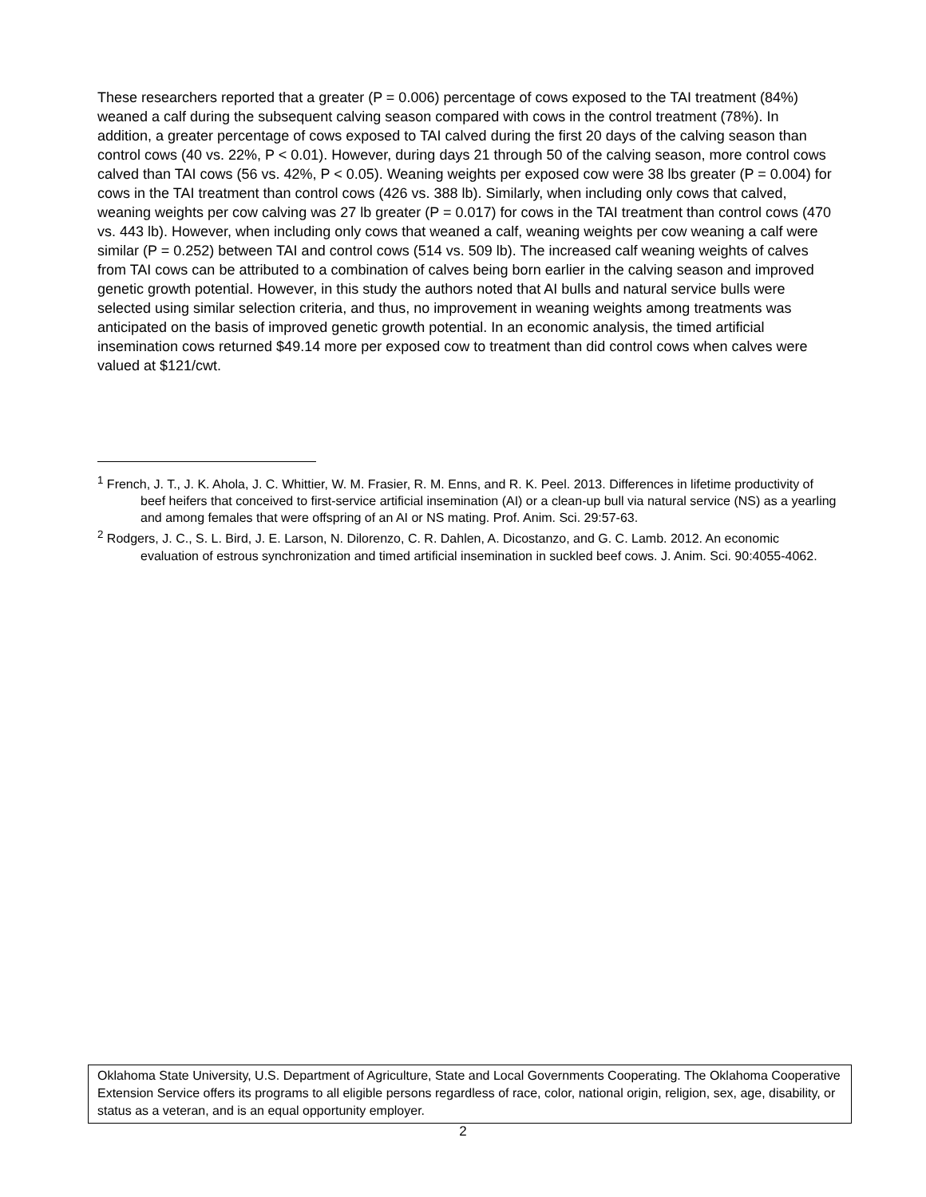These researchers reported that a greater (P = 0.006) percentage of cows exposed to the TAI treatment (84%) weaned a calf during the subsequent calving season compared with cows in the control treatment (78%). In addition, a greater percentage of cows exposed to TAI calved during the first 20 days of the calving season than control cows (40 vs. 22%, P < 0.01). However, during days 21 through 50 of the calving season, more control cows calved than TAI cows (56 vs. 42%, P < 0.05). Weaning weights per exposed cow were 38 lbs greater (P = 0.004) for cows in the TAI treatment than control cows (426 vs. 388 lb). Similarly, when including only cows that calved, weaning weights per cow calving was 27 lb greater (P = 0.017) for cows in the TAI treatment than control cows (470 vs. 443 lb). However, when including only cows that weaned a calf, weaning weights per cow weaning a calf were similar (P = 0.252) between TAI and control cows (514 vs. 509 lb). The increased calf weaning weights of calves from TAI cows can be attributed to a combination of calves being born earlier in the calving season and improved genetic growth potential. However, in this study the authors noted that AI bulls and natural service bulls were selected using similar selection criteria, and thus, no improvement in weaning weights among treatments was anticipated on the basis of improved genetic growth potential. In an economic analysis, the timed artificial insemination cows returned $49.14 more per exposed cow to treatment than did control cows when calves were valued at $121/cwt.
<sup>1</sup> French, J. T., J. K. Ahola, J. C. Whittier, W. M. Frasier, R. M. Enns, and R. K. Peel. 2013. Differences in lifetime productivity of beef heifers that conceived to first-service artificial insemination (AI) or a clean-up bull via natural service (NS) as a yearling and among females that were offspring of an AI or NS mating. Prof. Anim. Sci. 29:57-63.
<sup>2</sup> Rodgers, J. C., S. L. Bird, J. E. Larson, N. Dilorenzo, C. R. Dahlen, A. Dicostanzo, and G. C. Lamb. 2012. An economic evaluation of estrous synchronization and timed artificial insemination in suckled beef cows. J. Anim. Sci. 90:4055-4062.
Oklahoma State University, U.S. Department of Agriculture, State and Local Governments Cooperating. The Oklahoma Cooperative Extension Service offers its programs to all eligible persons regardless of race, color, national origin, religion, sex, age, disability, or status as a veteran, and is an equal opportunity employer.
2